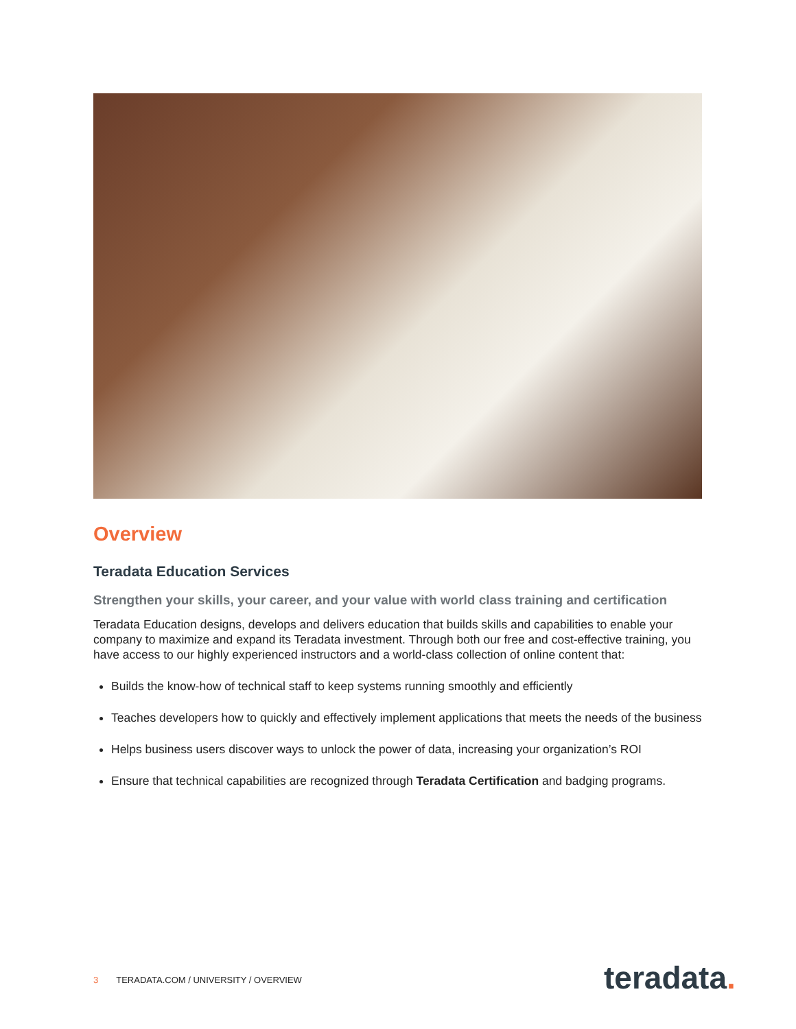Overview
Teradata Education Services
Strengthen your skills, your career, and your value with world class training and certification
Teradata Education designs, develops and delivers education that builds skills and capabilities to enable your company to maximize and expand its Teradata investment. Through both our free and cost-effective training, you have access to our highly experienced instructors and a world-class collection of online content that:
Builds the know-how of technical staff to keep systems running smoothly and efficiently
Teaches developers how to quickly and effectively implement applications that meets the needs of the business
Helps business users discover ways to unlock the power of data, increasing your organization’s ROI
Ensure that technical capabilities are recognized through Teradata Certification and badging programs.
3 TERADATA.COM / UNIVERSITY / OVERVIEW
teradata.